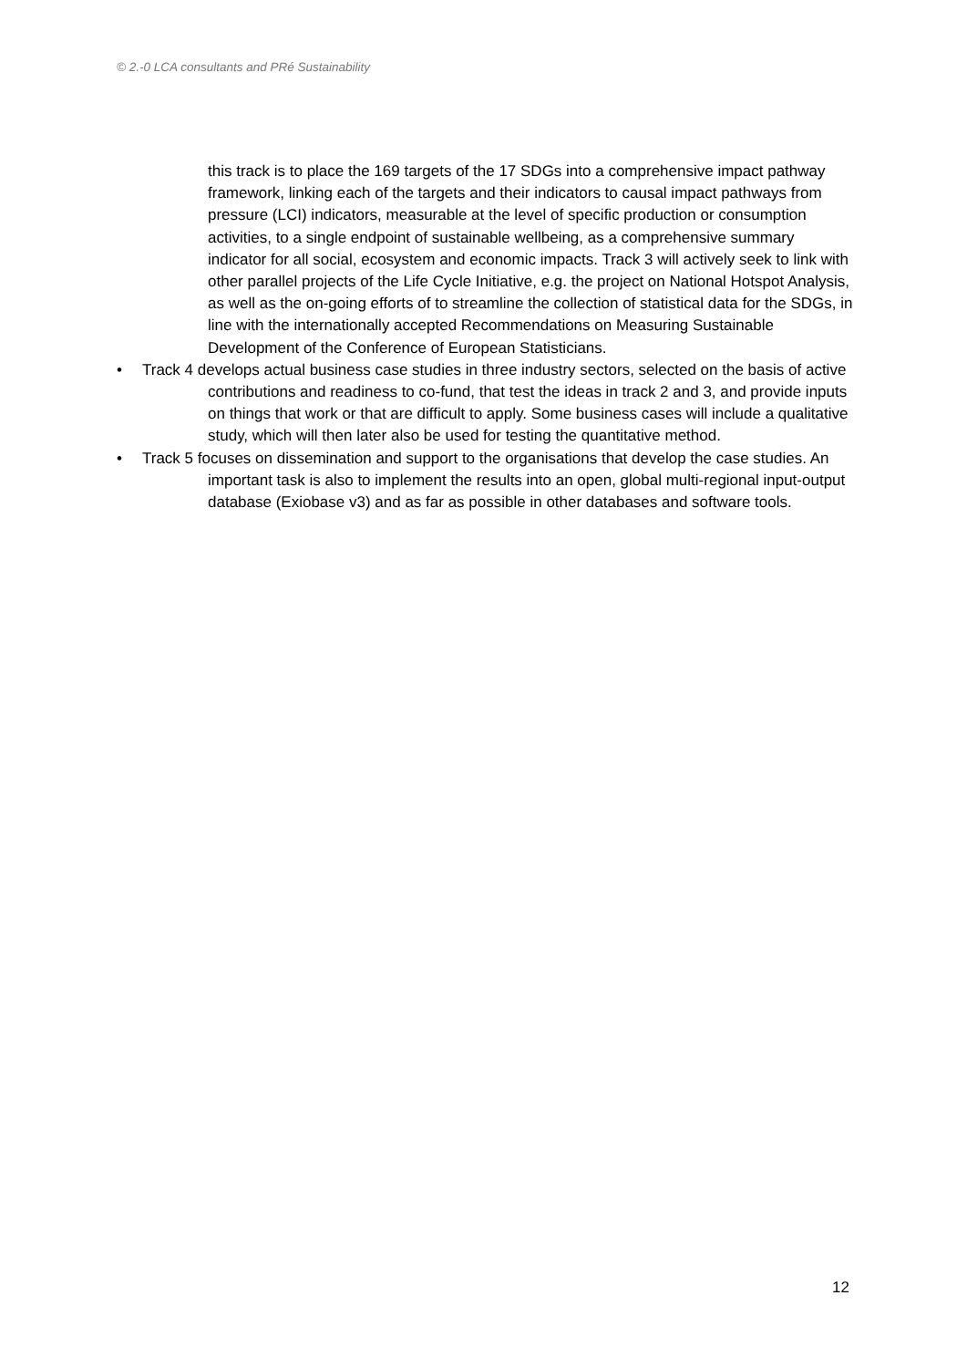© 2.-0 LCA consultants and PRé Sustainability
this track is to place the 169 targets of the 17 SDGs into a comprehensive impact pathway framework, linking each of the targets and their indicators to causal impact pathways from pressure (LCI) indicators, measurable at the level of specific production or consumption activities, to a single endpoint of sustainable wellbeing, as a comprehensive summary indicator for all social, ecosystem and economic impacts. Track 3 will actively seek to link with other parallel projects of the Life Cycle Initiative, e.g. the project on National Hotspot Analysis, as well as the on-going efforts of to streamline the collection of statistical data for the SDGs, in line with the internationally accepted Recommendations on Measuring Sustainable Development of the Conference of European Statisticians.
• Track 4 develops actual business case studies in three industry sectors, selected on the basis of active contributions and readiness to co-fund, that test the ideas in track 2 and 3, and provide inputs on things that work or that are difficult to apply. Some business cases will include a qualitative study, which will then later also be used for testing the quantitative method.
• Track 5 focuses on dissemination and support to the organisations that develop the case studies. An important task is also to implement the results into an open, global multi-regional input-output database (Exiobase v3) and as far as possible in other databases and software tools.
12